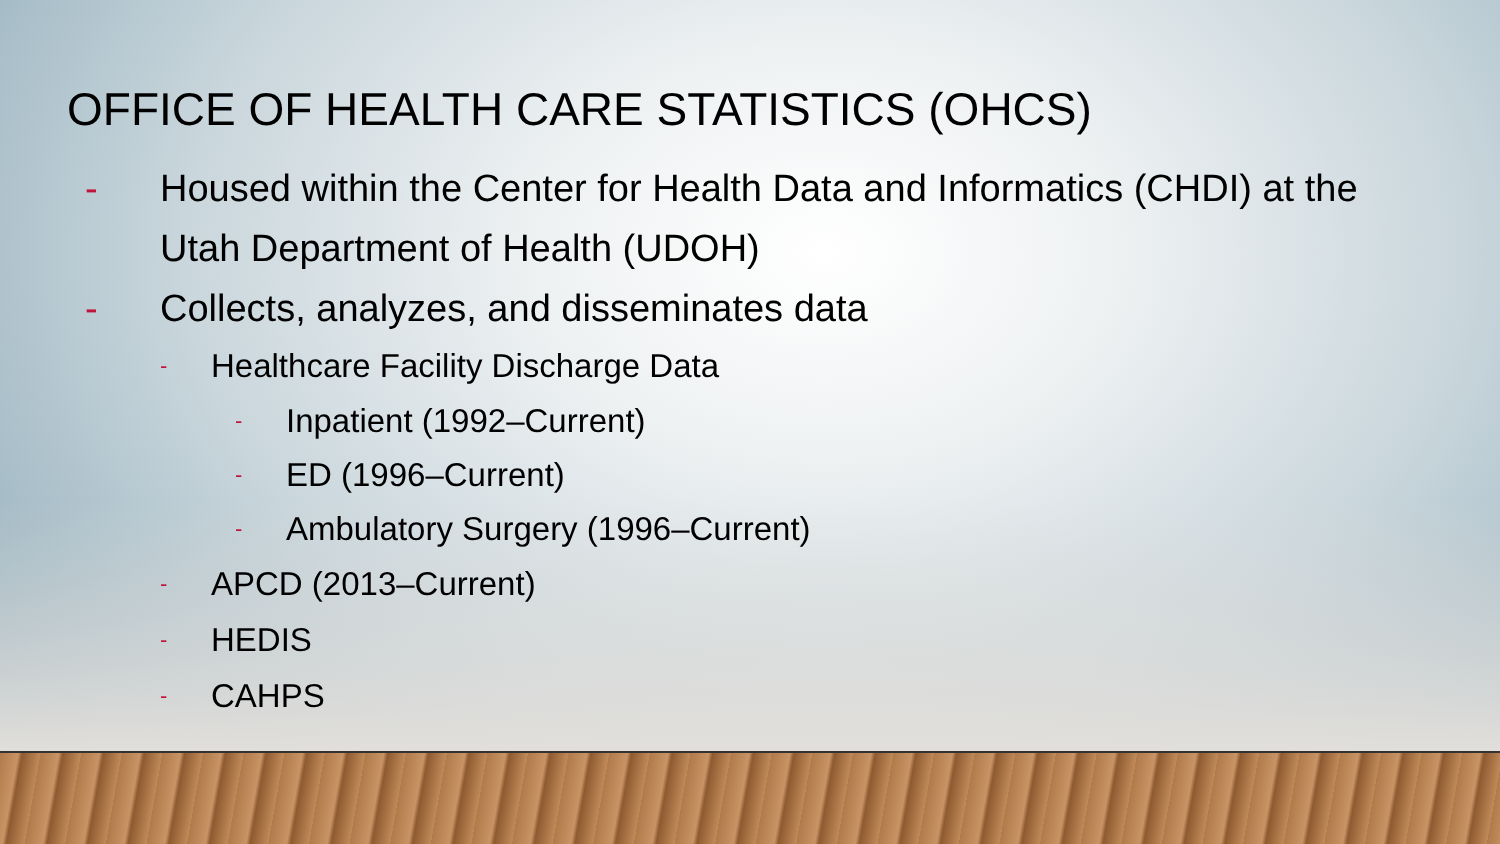OFFICE OF HEALTH CARE STATISTICS (OHCS)
- Housed within the Center for Health Data and Informatics (CHDI) at the
Utah Department of Health (UDOH)
- Collects, analyzes, and disseminates data
- Healthcare Facility Discharge Data
- Inpatient (1992–Current)
- ED (1996–Current)
- Ambulatory Surgery (1996–Current)
- APCD (2013–Current)
- HEDIS
- CAHPS